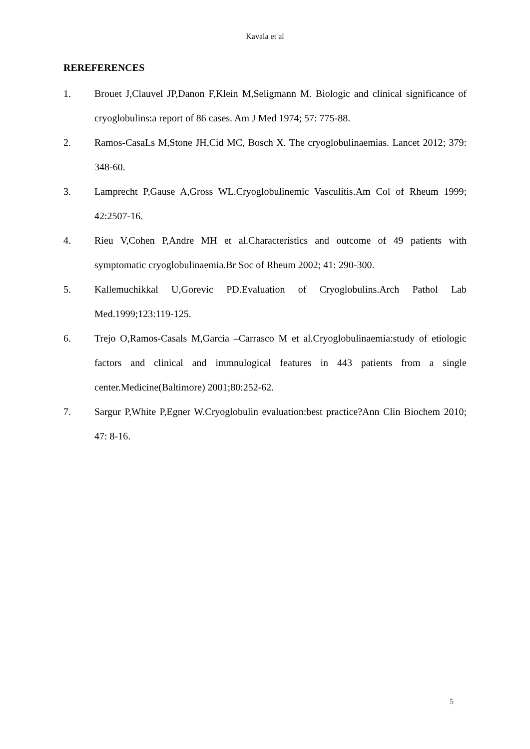Kavala et al
REREFERENCES
1. Brouet J,Clauvel JP,Danon F,Klein M,Seligmann M. Biologic and clinical significance of cryoglobulins:a report of 86 cases. Am J Med 1974; 57: 775-88.
2. Ramos-CasaLs M,Stone JH,Cid MC, Bosch X. The cryoglobulinaemias. Lancet 2012; 379: 348-60.
3. Lamprecht P,Gause A,Gross WL.Cryoglobulinemic Vasculitis.Am Col of Rheum 1999; 42:2507-16.
4. Rieu V,Cohen P,Andre MH et al.Characteristics and outcome of 49 patients with symptomatic cryoglobulinaemia.Br Soc of Rheum 2002; 41: 290-300.
5. Kallemuchikkal U,Gorevic PD.Evaluation of Cryoglobulins.Arch Pathol Lab Med.1999;123:119-125.
6. Trejo O,Ramos-Casals M,Garcia –Carrasco M et al.Cryoglobulinaemia:study of etiologic factors and clinical and immnulogical features in 443 patients from a single center.Medicine(Baltimore) 2001;80:252-62.
7. Sargur P,White P,Egner W.Cryoglobulin evaluation:best practice?Ann Clin Biochem 2010; 47: 8-16.
5